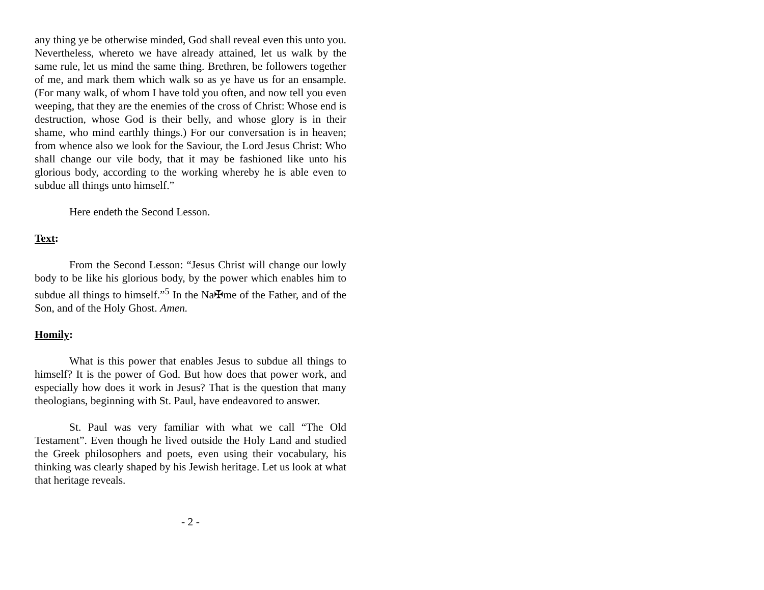any thing ye be otherwise minded, God shall reveal even this unto you. Nevertheless, whereto we have already attained, let us walk by the same rule, let us mind the same thing. Brethren, be followers together of me, and mark them which walk so as ye have us for an ensample. (For many walk, of whom I have told you often, and now tell you even weeping, that they are the enemies of the cross of Christ: Whose end is destruction, whose God is their belly, and whose glory is in their shame, who mind earthly things.) For our conversation is in heaven; from whence also we look for the Saviour, the Lord Jesus Christ: Who shall change our vile body, that it may be fashioned like unto his glorious body, according to the working whereby he is able even to subdue all things unto himself.”
Here endeth the Second Lesson.
Text:
From the Second Lesson: “Jesus Christ will change our lowly body to be like his glorious body, by the power which enables him to subdue all things to himself.”<sup>5</sup> In the Na✠me of the Father, and of the Son, and of the Holy Ghost. Amen.
Homily:
What is this power that enables Jesus to subdue all things to himself? It is the power of God. But how does that power work, and especially how does it work in Jesus? That is the question that many theologians, beginning with St. Paul, have endeavored to answer.
St. Paul was very familiar with what we call “The Old Testament”. Even though he lived outside the Holy Land and studied the Greek philosophers and poets, even using their vocabulary, his thinking was clearly shaped by his Jewish heritage. Let us look at what that heritage reveals.
- 2 -